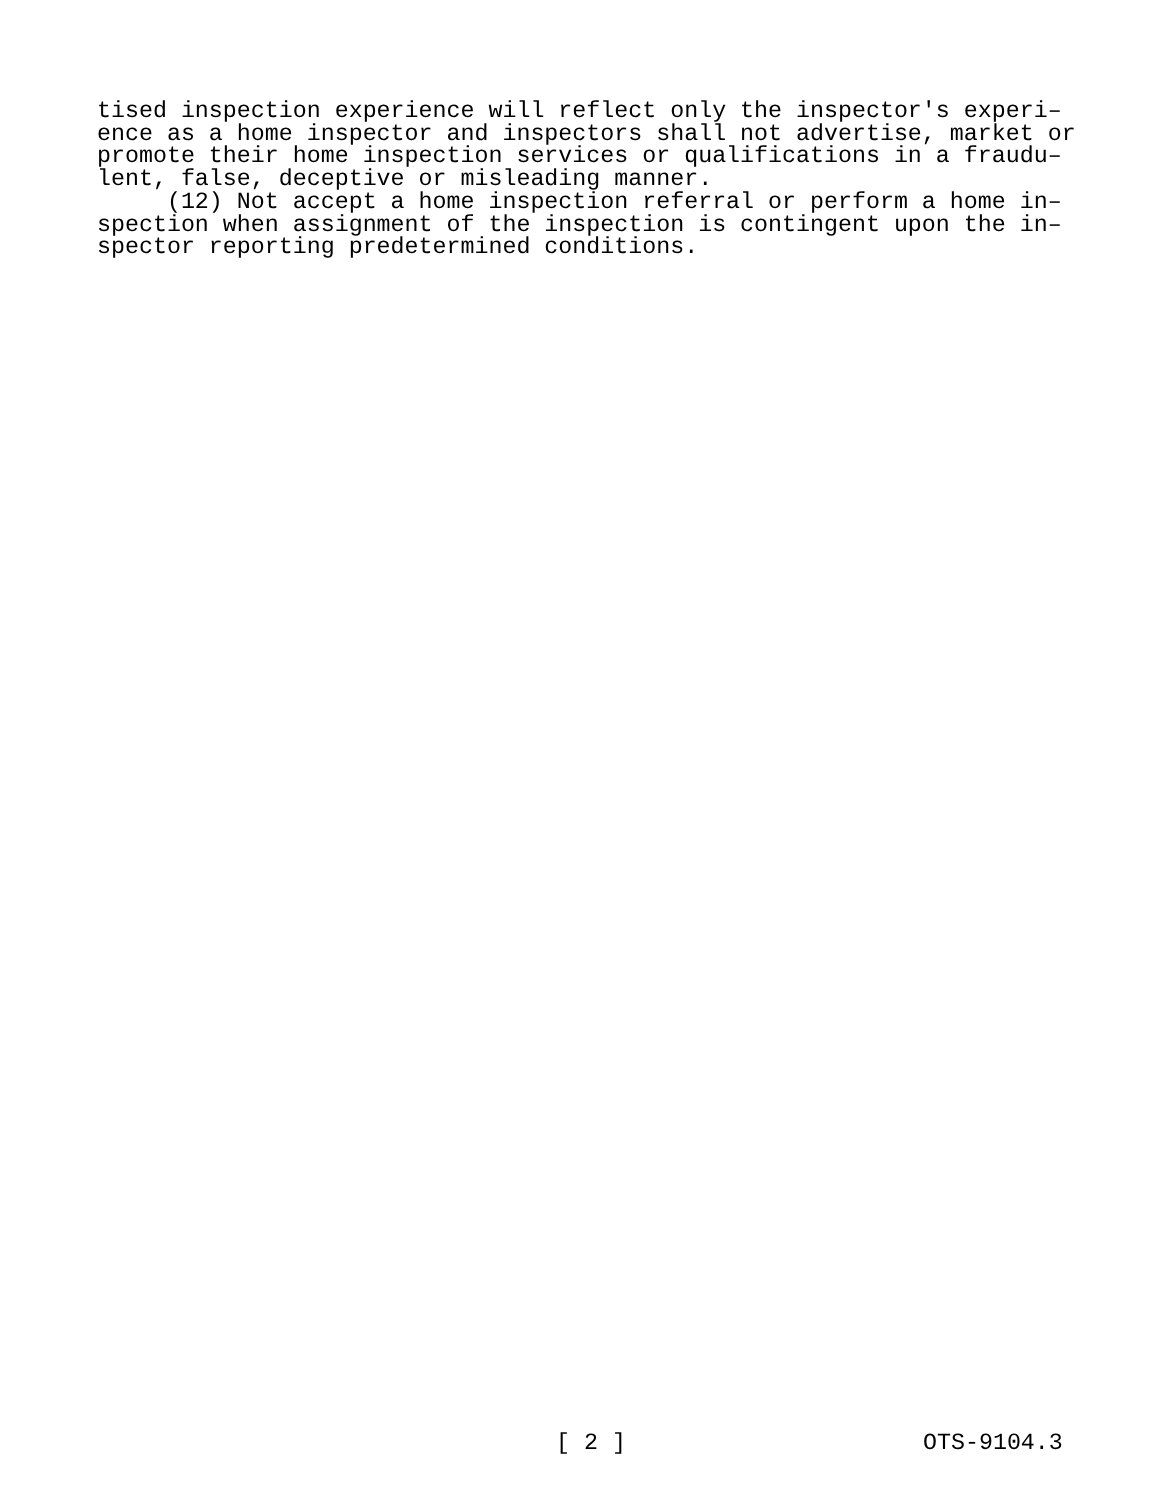tised inspection experience will reflect only the inspector's experi– ence as a home inspector and inspectors shall not advertise, market or promote their home inspection services or qualifications in a fraudu– lent, false, deceptive or misleading manner. (12) Not accept a home inspection referral or perform a home in– spection when assignment of the inspection is contingent upon the in– spector reporting predetermined conditions.
[ 2 ] OTS-9104.3